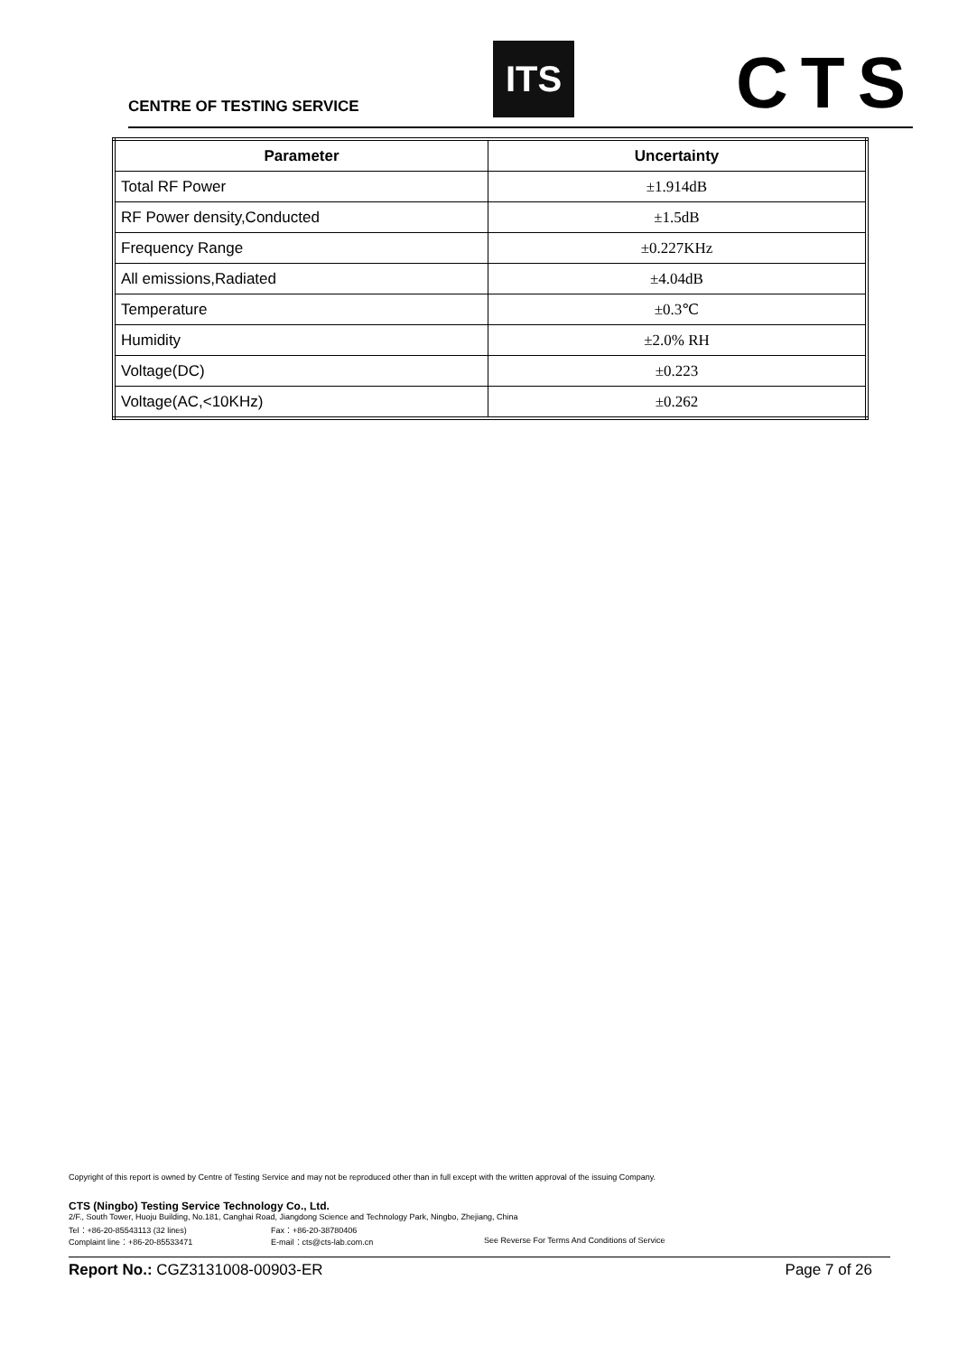CENTRE OF TESTING SERVICE
ITS CTS
| Parameter | Uncertainty |
| --- | --- |
| Total RF Power | ±1.914dB |
| RF Power density,Conducted | ±1.5dB |
| Frequency Range | ±0.227KHz |
| All emissions,Radiated | ±4.04dB |
| Temperature | ±0.3℃ |
| Humidity | ±2.0% RH |
| Voltage(DC) | ±0.223 |
| Voltage(AC,<10KHz) | ±0.262 |
Copyright of this report is owned by Centre of Testing Service and may not be reproduced other than in full except with the written approval of the issuing Company.
CTS (Ningbo) Testing Service Technology Co., Ltd.
2/F., South Tower, Huoju Building, No.181, Canghai Road, Jiangdong Science and Technology Park, Ningbo, Zhejiang, China
Tel：+86-20-85543113 (32 lines) Fax：+86-20-38780406
Complaint line：+86-20-85533471 E-mail：cts@cts-lab.com.cn See Reverse For Terms And Conditions of Service
Report No.: CGZ3131008-00903-ER Page 7 of 26